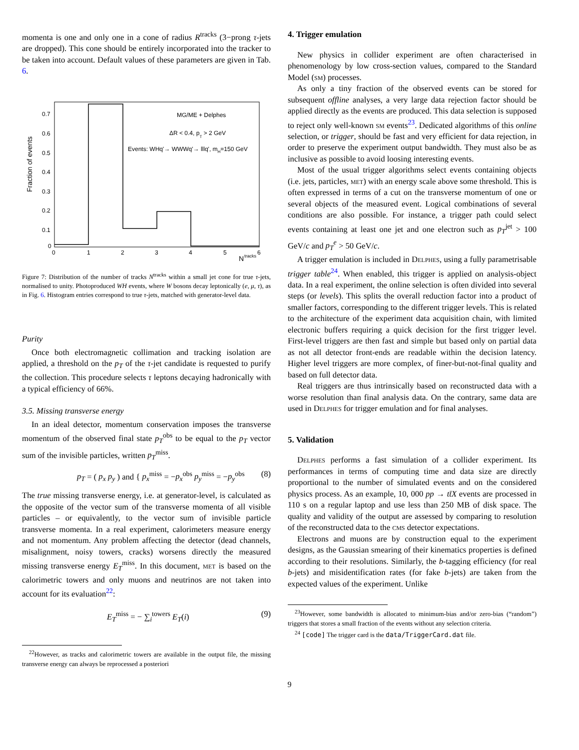momenta is one and only one in a cone of radius R<sup>tracks</sup> (3−prong τ-jets are dropped). This cone should be entirely incorporated into the tracker to be taken into account. Default values of these parameters are given in Tab. 6.
Fraction of events
0.7
0.6
0.5
0.4
0.3
0.2
0.1
0
0
1
2
3
4
5
6
N
tracks
MG/ME + Delphes
ΔR < 0.4, pT > 2 GeV
Events: WHq'→ WWWq'→ lllq', mH=150 GeV
Figure 7: Distribution of the number of tracks N<sup>tracks</sup> within a small jet cone for true τ-jets, normalised to unity. Photoproduced WH events, where W bosons decay leptonically (e, μ, τ), as in Fig. 6. Histogram entries correspond to true τ-jets, matched with generator-level data.
Purity
Once both electromagnetic collimation and tracking isolation are applied, a threshold on the p<sub>T</sub> of the τ-jet candidate is requested to purify the collection. This procedure selects τ leptons decaying hadronically with a typical efficiency of 66%.
3.5. Missing transverse energy
In an ideal detector, momentum conservation imposes the transverse momentum of the observed final state p<sub>T</sub><sup>obs</sup> to be equal to the p<sub>T</sub> vector sum of the invisible particles, written p<sub>T</sub><sup>miss</sup>.
p<sub>T</sub> = ( p<sub>x</sub> p<sub>y</sub> ) and { p<sub>x</sub><sup>miss</sup> = −p<sub>x</sub><sup>obs</sup> p<sub>y</sub><sup>miss</sup> = −p<sub>y</sub><sup>obs</sup> (8)
The true missing transverse energy, i.e. at generator-level, is calculated as the opposite of the vector sum of the transverse momenta of all visible particles – or equivalently, to the vector sum of invisible particle transverse momenta. In a real experiment, calorimeters measure energy and not momentum. Any problem affecting the detector (dead channels, misalignment, noisy towers, cracks) worsens directly the measured missing transverse energy E<sub>T</sub><sup>miss</sup>. In this document, met is based on the calorimetric towers and only muons and neutrinos are not taken into account for its evaluation<sup>22</sup>:
E<sub>T</sub><sup>miss</sup> = − ∑<sub>i</sub><sup>towers</sup> E<sub>T</sub>(i) (9)
<sup>22</sup> However, as tracks and calorimetric towers are available in the output file, the missing transverse energy can always be reprocessed a posteriori
4. Trigger emulation
New physics in collider experiment are often characterised in phenomenology by low cross-section values, compared to the Standard Model (sm) processes.
As only a tiny fraction of the observed events can be stored for subsequent offline analyses, a very large data rejection factor should be applied directly as the events are produced. This data selection is supposed to reject only well-known sm events<sup>23</sup>. Dedicated algorithms of this online selection, or trigger, should be fast and very efficient for data rejection, in order to preserve the experiment output bandwidth. They must also be as inclusive as possible to avoid loosing interesting events.
Most of the usual trigger algorithms select events containing objects (i.e. jets, particles, met) with an energy scale above some threshold. This is often expressed in terms of a cut on the transverse momentum of one or several objects of the measured event. Logical combinations of several conditions are also possible. For instance, a trigger path could select events containing at least one jet and one electron such as p<sub>T</sub><sup>jet</sup> > 100 GeV/c and p<sub>T</sub><sup>e</sup> > 50 GeV/c.
A trigger emulation is included in Delphes, using a fully parametrisable trigger table<sup>24</sup>. When enabled, this trigger is applied on analysis-object data. In a real experiment, the online selection is often divided into several steps (or levels). This splits the overall reduction factor into a product of smaller factors, corresponding to the different trigger levels. This is related to the architecture of the experiment data acquisition chain, with limited electronic buffers requiring a quick decision for the first trigger level. First-level triggers are then fast and simple but based only on partial data as not all detector front-ends are readable within the decision latency. Higher level triggers are more complex, of finer-but-not-final quality and based on full detector data.
Real triggers are thus intrinsically based on reconstructed data with a worse resolution than final analysis data. On the contrary, same data are used in Delphes for trigger emulation and for final analyses.
5. Validation
Delphes performs a fast simulation of a collider experiment. Its performances in terms of computing time and data size are directly proportional to the number of simulated events and on the considered physics process. As an example, 10, 000 pp → tt̄X events are processed in 110 s on a regular laptop and use less than 250 MB of disk space. The quality and validity of the output are assessed by comparing to resolution of the reconstructed data to the cms detector expectations.
Electrons and muons are by construction equal to the experiment designs, as the Gaussian smearing of their kinematics properties is defined according to their resolutions. Similarly, the b-tagging efficiency (for real b-jets) and misidentification rates (for fake b-jets) are taken from the expected values of the experiment. Unlike
<sup>23</sup> However, some bandwidth is allocated to minimum-bias and/or zero-bias (“random”) triggers that stores a small fraction of the events without any selection criteria.
<sup>24</sup> [code] The trigger card is the data/TriggerCard.dat file.
9